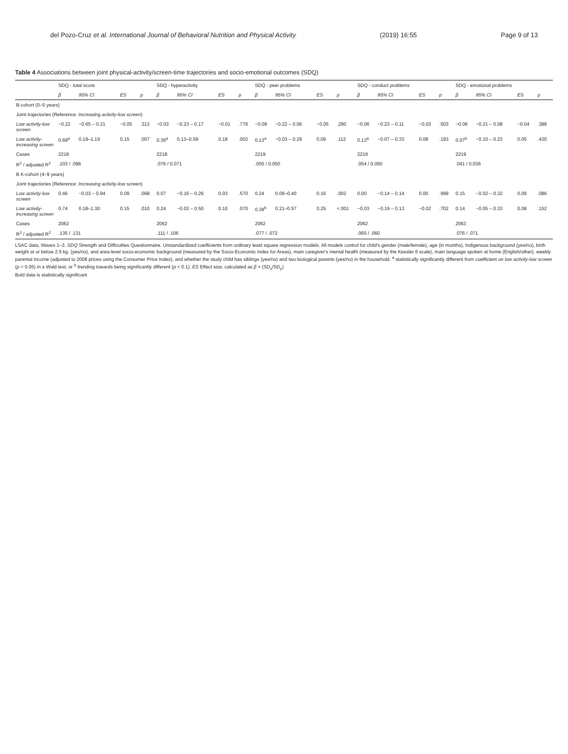del Pozo-Cruz et al. International Journal of Behavioral Nutrition and Physical Activity (2019) 16:55 Page 9 of 13
Table 4 Associations between joint physical-activity/screen-time trajectories and socio-emotional outcomes (SDQ)
| | SDQ - total score | | | | SDQ - hyperactivity | | | | SDQ - peer problems | | | | SDQ - conduct problems | | | | SDQ - emotional problems | | | |
| --- | --- | --- | --- | --- | --- | --- | --- | --- | --- | --- | --- | --- | --- | --- | --- | --- | --- | --- | --- | --- |
| | β | 95% CI | ES | p | β | 95% CI | ES | p | β | 95% CI | ES | p | β | 95% CI | ES | p | β | 95% CI | ES | p |
| B-cohort (0–5 years) | | | | | | | | | | | | | | | | | | | | |
| Joint trajectories (Reference: Increasing activity-low screen ) | | | | | | | | | | | | | | | | | | | | |
| Low activity-low screen | −0.22 | −0.65 – 0.21 | −0.05 | .313 | −0.03 | −0.23 – 0.17 | −0.01 | .776 | −0.08 | −0.22 – 0.06 | −0.05 | .290 | −0.06 | −0.23 – 0.11 | −0.03 | .503 | −0.06 | −0.21 – 0.08 | −0.04 | .388 |
| Low activity-increasing screen | 0.69<sup>a</sup> | 0.19–1.19 | 0.15 | .007 | 0.36<sup>a</sup> | 0.13–0.59 | 0.18 | .002 | 0.13<sup>a</sup> | −0.03 – 0.29 | 0.09 | .112 | 0.13<sup>a</sup> | −0.07 – 0.33 | 0.08 | .193 | 0.07<sup>b</sup> | −0.10 – 0.23 | 0.05 | .430 |
| Cases | 2218 | | | | 2218 | | | | 2219 | | | | 2219 | | | | 2219 | | | |
| R<sup>2</sup> / adjusted R<sup>2</sup> | .103 / .098 | | | | .076 / 0.071 | | | | .055 / 0.050 | | | | .054 / 0.050 | | | | .041 / 0.036 | | | |
| B K-cohort (4–9 years) | | | | | | | | | | | | | | | | | | | | |
| Joint trajectories (Reference: Increasing activity-low screen ) | | | | | | | | | | | | | | | | | | | | |
| Low activity-low screen | 0.46 | −0.03 – 0.94 | 0.09 | .068 | 0.07 | −0.16 – 0.29 | 0.03 | .570 | 0.24 | 0.09–0.40 | 0.16 | .002 | 0.00 | −0.14 – 0.14 | 0.00 | .999 | 0.15 | −0.02 – 0.32 | 0.09 | .086 |
| Low activity-increasing screen | 0.74 | 0.18–1.30 | 0.15 | .010 | 0.24 | −0.02 – 0.50 | 0.10 | .070 | 0.39<sup>b</sup> | 0.21–0.57 | 0.25 | <.001 | −0.03 | −0.19 – 0.13 | −0.02 | .702 | 0.14 | −0.05 – 0.33 | 0.08 | .152 |
| Cases | 2062 | | | | 2062 | | | | 2062 | | | | 2062 | | | | 2063 | | | |
| R<sup>2</sup> / adjusted R<sup>2</sup> | .135 / .131 | | | | .111 / .106 | | | | .077 / .072 | | | | .065 / .060 | | | | .076 / .071 | | | |
LSAC data, Waves 1–3. SDQ Strength and Difficulties Questionnaire. Unstandardized coefficients from ordinary least square regression models. All models control for child's gender (male/female), age (in months), Indigenous background (yes/no), birth weight at or below 2.5 kg. (yes/no), and area-level socio-economic background (measured by the Socio-Economic Index for Areas), main caregiver's mental health (measured by the Kessler 6 scale), main language spoken at home (English/other), weekly parental income (adjusted to 2008 prices using the Consumer Price Index), and whether the study child has siblings (yes/no) and two biological parents (yes/no) in the household. <sup>a</sup> statistically significantly different from coefficient on low activity-low screen (p < 0.05) in a Wald test, or <sup>b</sup> trending towards being significantly different (p < 0.1). ES Effect size, calculated as β × (SD<sub>x</sub>/SD<sub>y</sub>)
Bold data is statistically significant